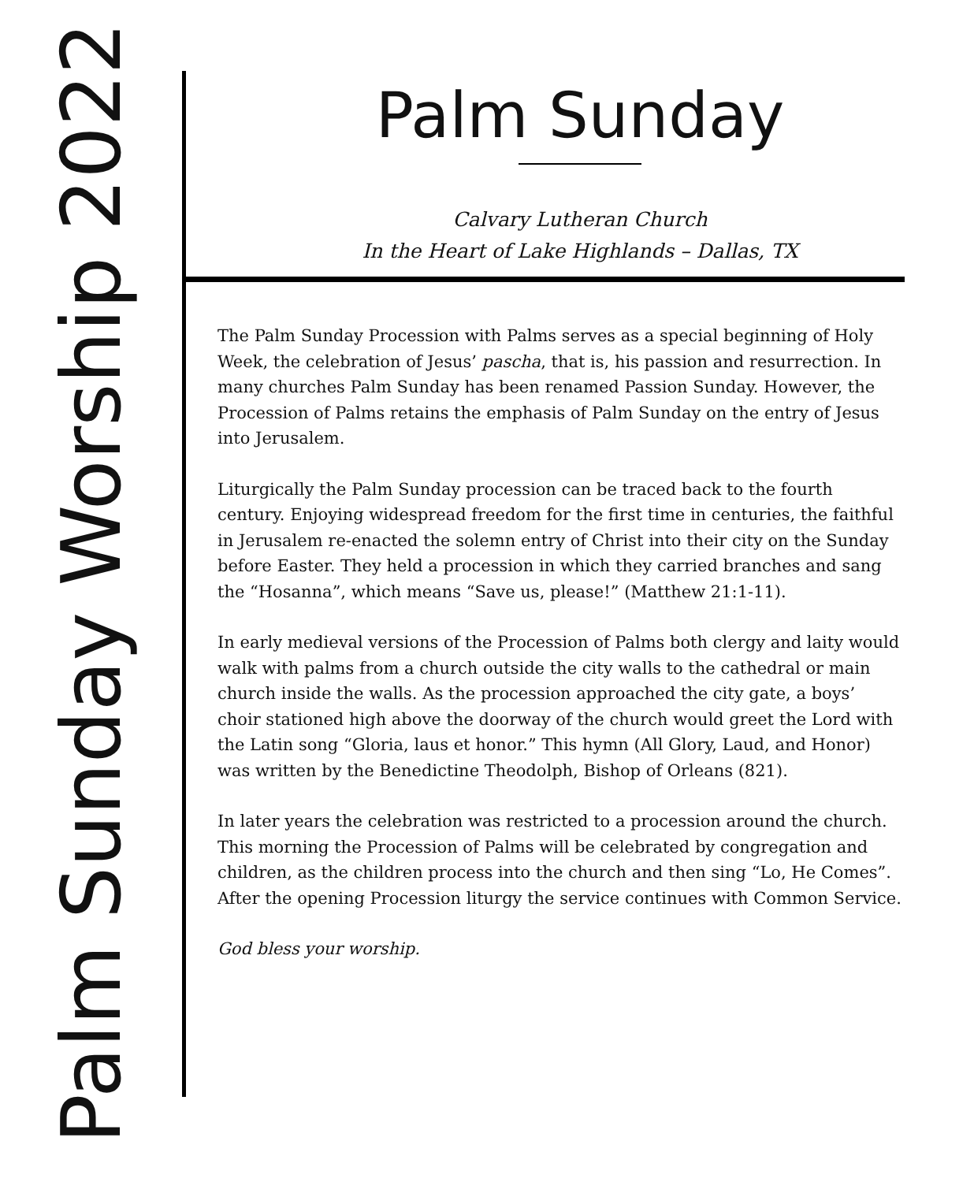Palm Sunday Worship 2022
Palm Sunday
Calvary Lutheran Church
In the Heart of Lake Highlands – Dallas, TX
The Palm Sunday Procession with Palms serves as a special beginning of Holy Week, the celebration of Jesus’ pascha, that is, his passion and resurrection. In many churches Palm Sunday has been renamed Passion Sunday. However, the Procession of Palms retains the emphasis of Palm Sunday on the entry of Jesus into Jerusalem.
Liturgically the Palm Sunday procession can be traced back to the fourth century. Enjoying widespread freedom for the first time in centuries, the faithful in Jerusalem re-enacted the solemn entry of Christ into their city on the Sunday before Easter. They held a procession in which they carried branches and sang the “Hosanna”, which means “Save us, please!” (Matthew 21:1-11).
In early medieval versions of the Procession of Palms both clergy and laity would walk with palms from a church outside the city walls to the cathedral or main church inside the walls. As the procession approached the city gate, a boys’ choir stationed high above the doorway of the church would greet the Lord with the Latin song “Gloria, laus et honor.” This hymn (All Glory, Laud, and Honor) was written by the Benedictine Theodolph, Bishop of Orleans (821).
In later years the celebration was restricted to a procession around the church. This morning the Procession of Palms will be celebrated by congregation and children, as the children process into the church and then sing “Lo, He Comes”. After the opening Procession liturgy the service continues with Common Service.
God bless your worship.